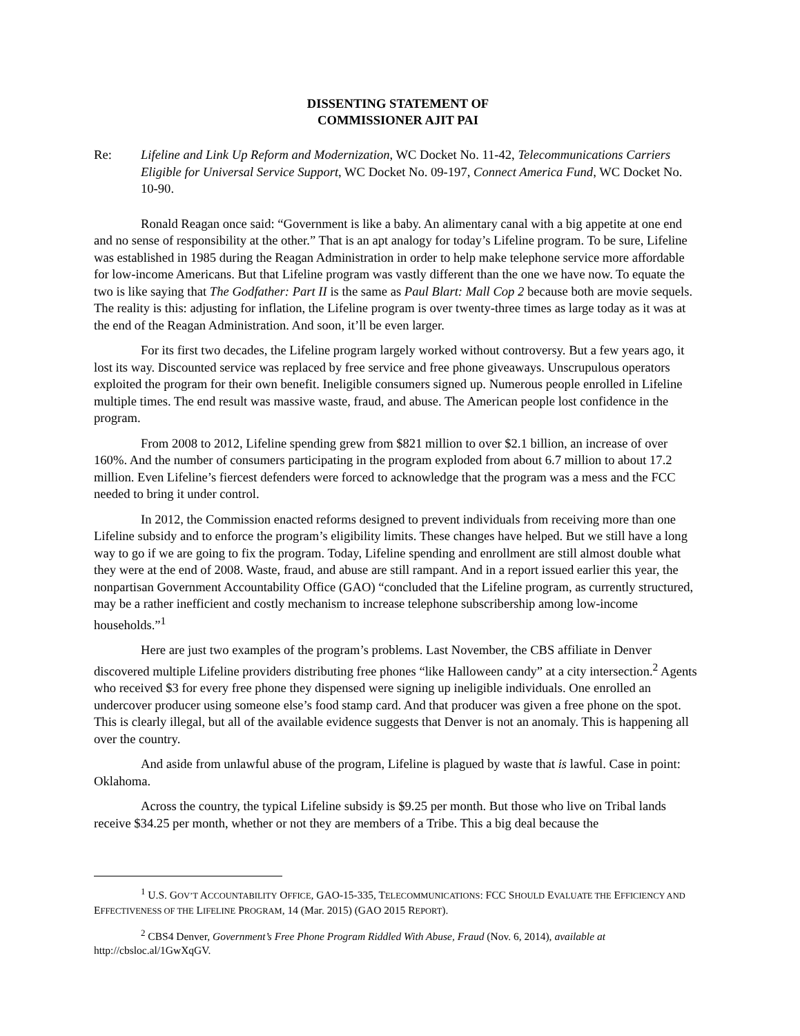DISSENTING STATEMENT OF
COMMISSIONER AJIT PAI
Re: Lifeline and Link Up Reform and Modernization, WC Docket No. 11-42, Telecommunications Carriers Eligible for Universal Service Support, WC Docket No. 09-197, Connect America Fund, WC Docket No. 10-90.
Ronald Reagan once said: “Government is like a baby. An alimentary canal with a big appetite at one end and no sense of responsibility at the other.” That is an apt analogy for today’s Lifeline program. To be sure, Lifeline was established in 1985 during the Reagan Administration in order to help make telephone service more affordable for low-income Americans. But that Lifeline program was vastly different than the one we have now. To equate the two is like saying that The Godfather: Part II is the same as Paul Blart: Mall Cop 2 because both are movie sequels. The reality is this: adjusting for inflation, the Lifeline program is over twenty-three times as large today as it was at the end of the Reagan Administration. And soon, it’ll be even larger.
For its first two decades, the Lifeline program largely worked without controversy. But a few years ago, it lost its way. Discounted service was replaced by free service and free phone giveaways. Unscrupulous operators exploited the program for their own benefit. Ineligible consumers signed up. Numerous people enrolled in Lifeline multiple times. The end result was massive waste, fraud, and abuse. The American people lost confidence in the program.
From 2008 to 2012, Lifeline spending grew from $821 million to over $2.1 billion, an increase of over 160%. And the number of consumers participating in the program exploded from about 6.7 million to about 17.2 million. Even Lifeline’s fiercest defenders were forced to acknowledge that the program was a mess and the FCC needed to bring it under control.
In 2012, the Commission enacted reforms designed to prevent individuals from receiving more than one Lifeline subsidy and to enforce the program’s eligibility limits. These changes have helped. But we still have a long way to go if we are going to fix the program. Today, Lifeline spending and enrollment are still almost double what they were at the end of 2008. Waste, fraud, and abuse are still rampant. And in a report issued earlier this year, the nonpartisan Government Accountability Office (GAO) “concluded that the Lifeline program, as currently structured, may be a rather inefficient and costly mechanism to increase telephone subscribership among low-income households.”<sup>1</sup>
Here are just two examples of the program’s problems. Last November, the CBS affiliate in Denver discovered multiple Lifeline providers distributing free phones “like Halloween candy” at a city intersection.<sup>2</sup> Agents who received $3 for every free phone they dispensed were signing up ineligible individuals. One enrolled an undercover producer using someone else’s food stamp card. And that producer was given a free phone on the spot. This is clearly illegal, but all of the available evidence suggests that Denver is not an anomaly. This is happening all over the country.
And aside from unlawful abuse of the program, Lifeline is plagued by waste that is lawful. Case in point: Oklahoma.
Across the country, the typical Lifeline subsidy is $9.25 per month. But those who live on Tribal lands receive $34.25 per month, whether or not they are members of a Tribe. This a big deal because the
<sup>1</sup> U.S. GOV’T ACCOUNTABILITY OFFICE, GAO-15-335, TELECOMMUNICATIONS: FCC SHOULD EVALUATE THE EFFICIENCY AND EFFECTIVENESS OF THE LIFELINE PROGRAM, 14 (Mar. 2015) (GAO 2015 REPORT).
<sup>2</sup> CBS4 Denver, Government’s Free Phone Program Riddled With Abuse, Fraud (Nov. 6, 2014), available at http://cbsloc.al/1GwXqGV.